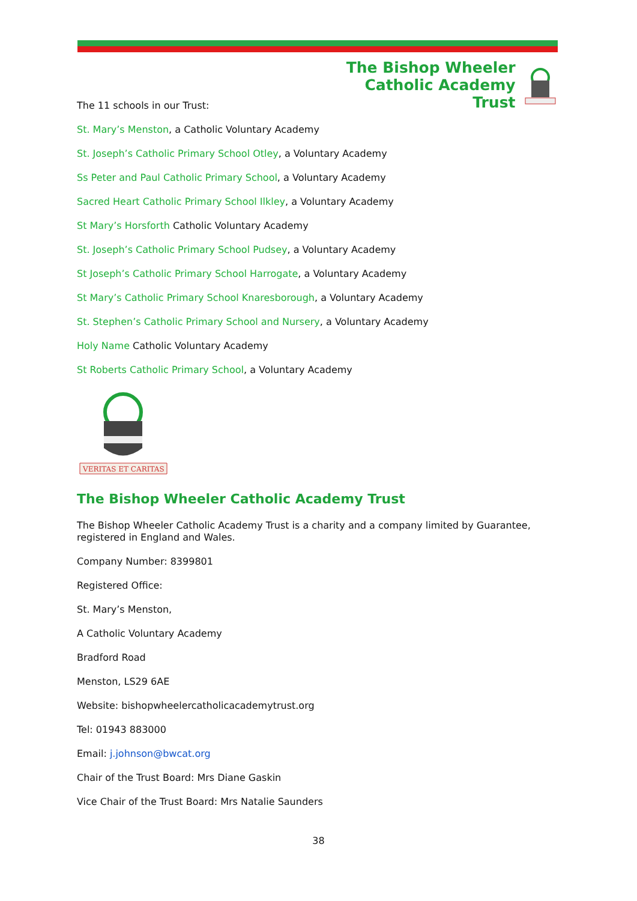The Bishop Wheeler
Catholic Academy Trust
The 11 schools in our Trust:
St. Mary’s Menston, a Catholic Voluntary Academy
St. Joseph’s Catholic Primary School Otley, a Voluntary Academy
Ss Peter and Paul Catholic Primary School, a Voluntary Academy
Sacred Heart Catholic Primary School Ilkley, a Voluntary Academy
St Mary’s Horsforth Catholic Voluntary Academy
St. Joseph’s Catholic Primary School Pudsey, a Voluntary Academy
St Joseph’s Catholic Primary School Harrogate, a Voluntary Academy
St Mary’s Catholic Primary School Knaresborough, a Voluntary Academy
St. Stephen’s Catholic Primary School and Nursery, a Voluntary Academy
Holy Name Catholic Voluntary Academy
St Roberts Catholic Primary School, a Voluntary Academy
VERITAS ET CARITAS
The Bishop Wheeler Catholic Academy Trust
The Bishop Wheeler Catholic Academy Trust is a charity and a company limited by Guarantee, registered in England and Wales.
Company Number: 8399801
Registered Office:
St. Mary’s Menston,
A Catholic Voluntary Academy
Bradford Road
Menston, LS29 6AE
Website: bishopwheelercatholicacademytrust.org
Tel: 01943 883000
Email: j.johnson@bwcat.org
Chair of the Trust Board: Mrs Diane Gaskin
Vice Chair of the Trust Board: Mrs Natalie Saunders
38